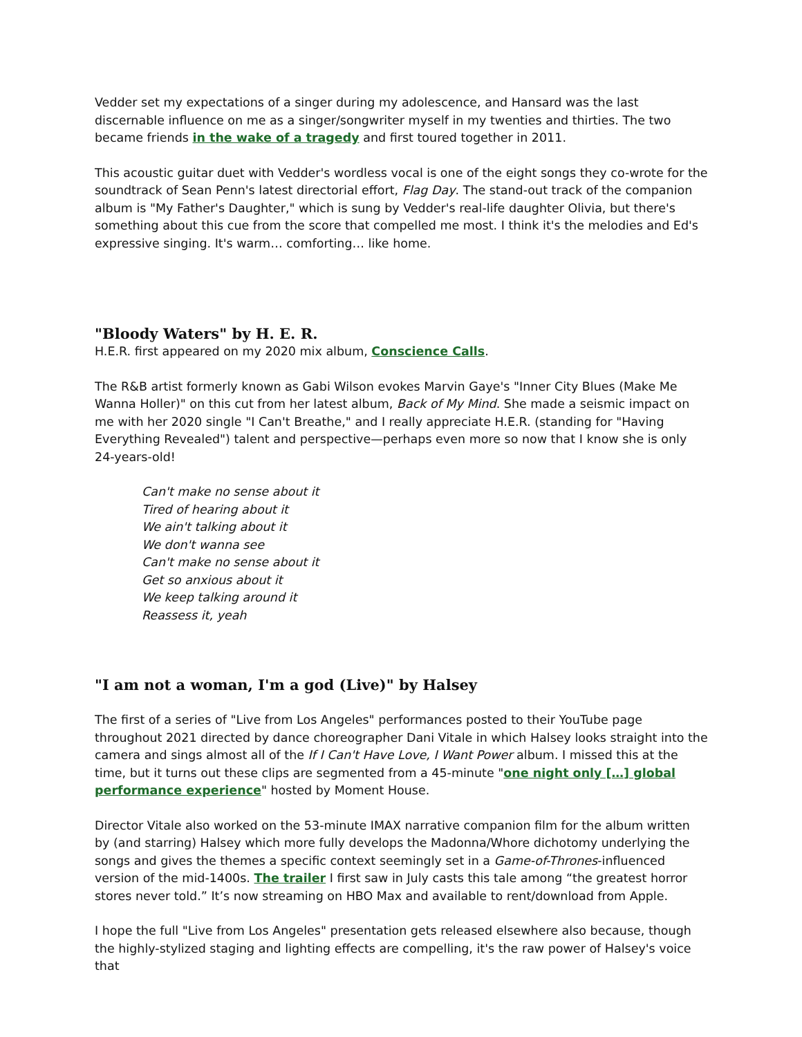Vedder set my expectations of a singer during my adolescence, and Hansard was the last discernable influence on me as a singer/songwriter myself in my twenties and thirties. The two became friends in the wake of a tragedy and first toured together in 2011.
This acoustic guitar duet with Vedder's wordless vocal is one of the eight songs they co-wrote for the soundtrack of Sean Penn's latest directorial effort, Flag Day. The stand-out track of the companion album is "My Father's Daughter," which is sung by Vedder's real-life daughter Olivia, but there's something about this cue from the score that compelled me most. I think it's the melodies and Ed's expressive singing. It's warm… comforting… like home.
"Bloody Waters" by H. E. R.
H.E.R. first appeared on my 2020 mix album, Conscience Calls.
The R&B artist formerly known as Gabi Wilson evokes Marvin Gaye's "Inner City Blues (Make Me Wanna Holler)" on this cut from her latest album, Back of My Mind. She made a seismic impact on me with her 2020 single "I Can't Breathe," and I really appreciate H.E.R. (standing for "Having Everything Revealed") talent and perspective—perhaps even more so now that I know she is only 24-years-old!
Can't make no sense about it
Tired of hearing about it
We ain't talking about it
We don't wanna see
Can't make no sense about it
Get so anxious about it
We keep talking around it
Reassess it, yeah
"I am not a woman, I'm a god (Live)" by Halsey
The first of a series of "Live from Los Angeles" performances posted to their YouTube page throughout 2021 directed by dance choreographer Dani Vitale in which Halsey looks straight into the camera and sings almost all of the If I Can't Have Love, I Want Power album. I missed this at the time, but it turns out these clips are segmented from a 45-minute "one night only […] global performance experience" hosted by Moment House.
Director Vitale also worked on the 53-minute IMAX narrative companion film for the album written by (and starring) Halsey which more fully develops the Madonna/Whore dichotomy underlying the songs and gives the themes a specific context seemingly set in a Game-of-Thrones-influenced version of the mid-1400s. The trailer I first saw in July casts this tale among “the greatest horror stores never told.” It’s now streaming on HBO Max and available to rent/download from Apple.
I hope the full "Live from Los Angeles" presentation gets released elsewhere also because, though the highly-stylized staging and lighting effects are compelling, it's the raw power of Halsey's voice that